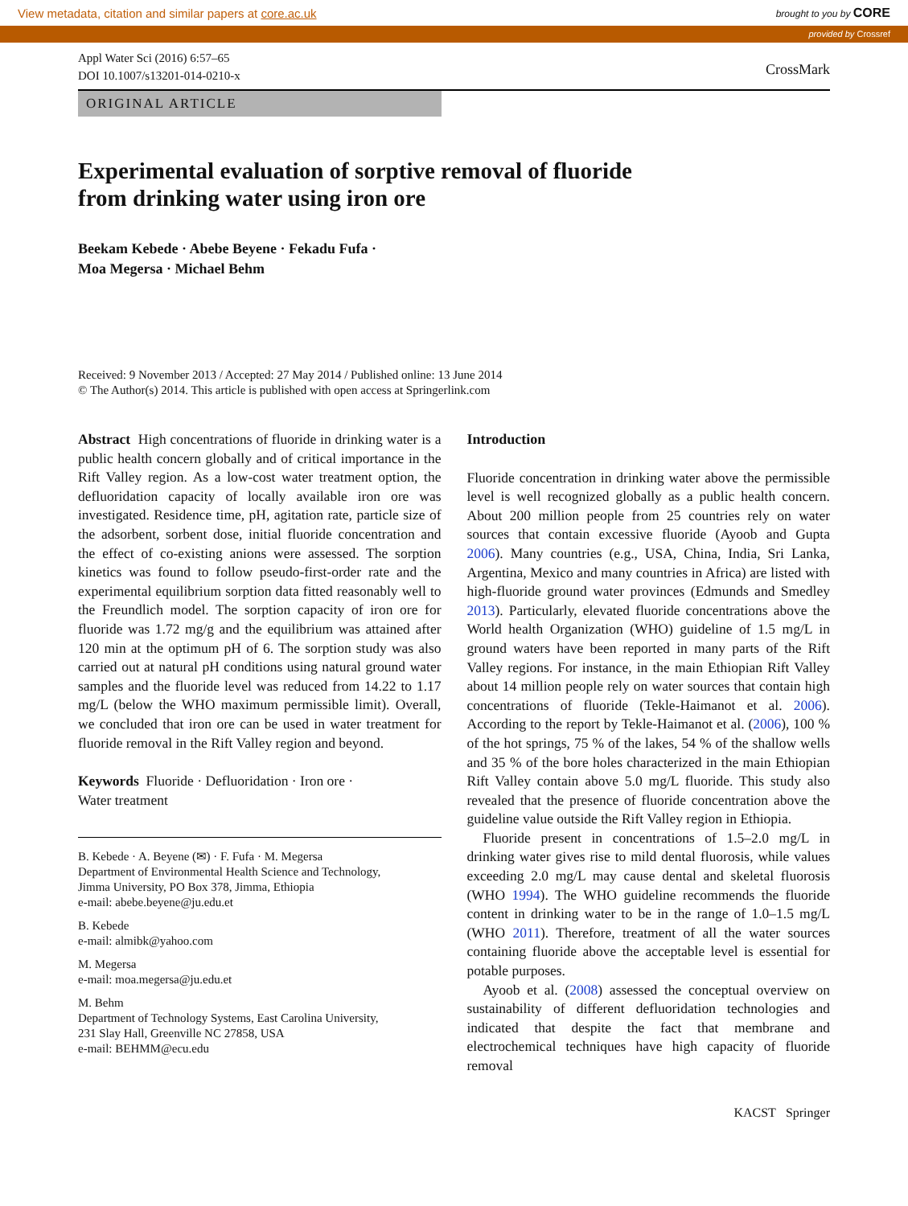View metadata, citation and similar papers at core.ac.uk brought to you by CORE
provided by Crossref
Appl Water Sci (2016) 6:57–65
DOI 10.1007/s13201-014-0210-x
CrossMark
ORIGINAL ARTICLE
Experimental evaluation of sorptive removal of fluoride
from drinking water using iron ore
Beekam Kebede · Abebe Beyene · Fekadu Fufa ·
Moa Megersa · Michael Behm
Received: 9 November 2013 / Accepted: 27 May 2014 / Published online: 13 June 2014
© The Author(s) 2014. This article is published with open access at Springerlink.com
Abstract High concentrations of fluoride in drinking water is a public health concern globally and of critical importance in the Rift Valley region. As a low-cost water treatment option, the defluoridation capacity of locally available iron ore was investigated. Residence time, pH, agitation rate, particle size of the adsorbent, sorbent dose, initial fluoride concentration and the effect of co-existing anions were assessed. The sorption kinetics was found to follow pseudo-first-order rate and the experimental equilibrium sorption data fitted reasonably well to the Freundlich model. The sorption capacity of iron ore for fluoride was 1.72 mg/g and the equilibrium was attained after 120 min at the optimum pH of 6. The sorption study was also carried out at natural pH conditions using natural ground water samples and the fluoride level was reduced from 14.22 to 1.17 mg/L (below the WHO maximum permissible limit). Overall, we concluded that iron ore can be used in water treatment for fluoride removal in the Rift Valley region and beyond.
Keywords Fluoride · Defluoridation · Iron ore ·
Water treatment
B. Kebede · A. Beyene (✉) · F. Fufa · M. Megersa
Department of Environmental Health Science and Technology,
Jimma University, PO Box 378, Jimma, Ethiopia
e-mail: abebe.beyene@ju.edu.et
B. Kebede
e-mail: almibk@yahoo.com
M. Megersa
e-mail: moa.megersa@ju.edu.et
M. Behm
Department of Technology Systems, East Carolina University,
231 Slay Hall, Greenville NC 27858, USA
e-mail: BEHMM@ecu.edu
Introduction
Fluoride concentration in drinking water above the permissible level is well recognized globally as a public health concern. About 200 million people from 25 countries rely on water sources that contain excessive fluoride (Ayoob and Gupta 2006). Many countries (e.g., USA, China, India, Sri Lanka, Argentina, Mexico and many countries in Africa) are listed with high-fluoride ground water provinces (Edmunds and Smedley 2013). Particularly, elevated fluoride concentrations above the World health Organization (WHO) guideline of 1.5 mg/L in ground waters have been reported in many parts of the Rift Valley regions. For instance, in the main Ethiopian Rift Valley about 14 million people rely on water sources that contain high concentrations of fluoride (Tekle-Haimanot et al. 2006). According to the report by Tekle-Haimanot et al. (2006), 100 % of the hot springs, 75 % of the lakes, 54 % of the shallow wells and 35 % of the bore holes characterized in the main Ethiopian Rift Valley contain above 5.0 mg/L fluoride. This study also revealed that the presence of fluoride concentration above the guideline value outside the Rift Valley region in Ethiopia.
Fluoride present in concentrations of 1.5–2.0 mg/L in drinking water gives rise to mild dental fluorosis, while values exceeding 2.0 mg/L may cause dental and skeletal fluorosis (WHO 1994). The WHO guideline recommends the fluoride content in drinking water to be in the range of 1.0–1.5 mg/L (WHO 2011). Therefore, treatment of all the water sources containing fluoride above the acceptable level is essential for potable purposes.
Ayoob et al. (2008) assessed the conceptual overview on sustainability of different defluoridation technologies and indicated that despite the fact that membrane and electrochemical techniques have high capacity of fluoride removal
KACST Springer